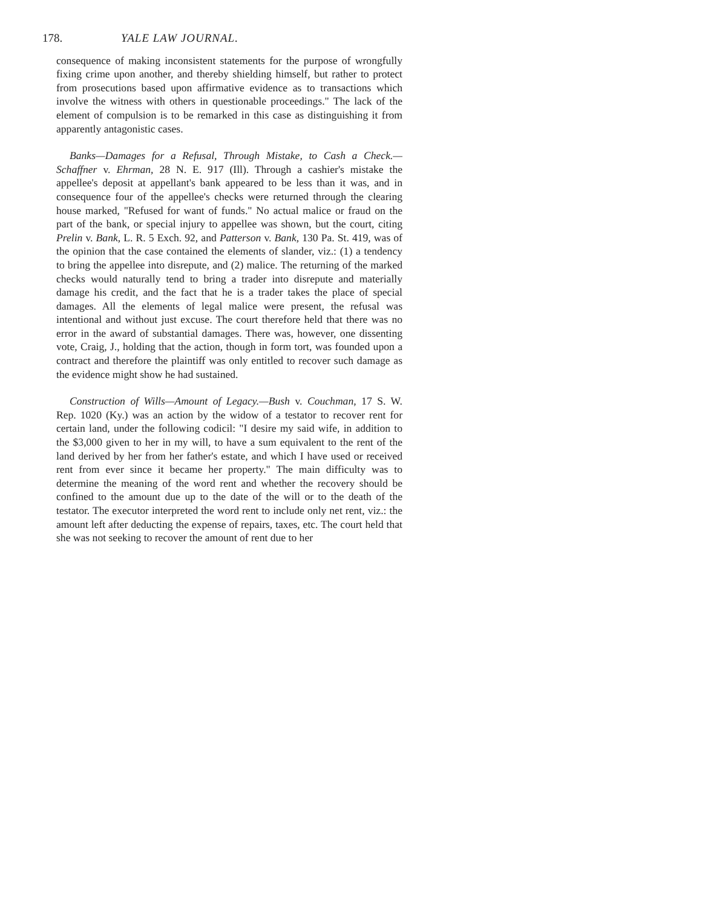178. YALE LAW JOURNAL.
consequence of making inconsistent statements for the purpose of wrongfully fixing crime upon another, and thereby shielding himself, but rather to protect from prosecutions based upon affirmative evidence as to transactions which involve the witness with others in questionable proceedings." The lack of the element of compulsion is to be remarked in this case as distinguishing it from apparently antagonistic cases.
Banks—Damages for a Refusal, Through Mistake, to Cash a Check.—Schaffner v. Ehrman, 28 N. E. 917 (Ill). Through a cashier's mistake the appellee's deposit at appellant's bank appeared to be less than it was, and in consequence four of the appellee's checks were returned through the clearing house marked, "Refused for want of funds." No actual malice or fraud on the part of the bank, or special injury to appellee was shown, but the court, citing Prelin v. Bank, L. R. 5 Exch. 92, and Patterson v. Bank, 130 Pa. St. 419, was of the opinion that the case contained the elements of slander, viz.: (1) a tendency to bring the appellee into disrepute, and (2) malice. The returning of the marked checks would naturally tend to bring a trader into disrepute and materially damage his credit, and the fact that he is a trader takes the place of special damages. All the elements of legal malice were present, the refusal was intentional and without just excuse. The court therefore held that there was no error in the award of substantial damages. There was, however, one dissenting vote, Craig, J., holding that the action, though in form tort, was founded upon a contract and therefore the plaintiff was only entitled to recover such damage as the evidence might show he had sustained.
Construction of Wills—Amount of Legacy.—Bush v. Couchman, 17 S. W. Rep. 1020 (Ky.) was an action by the widow of a testator to recover rent for certain land, under the following codicil: "I desire my said wife, in addition to the $3,000 given to her in my will, to have a sum equivalent to the rent of the land derived by her from her father's estate, and which I have used or received rent from ever since it became her property." The main difficulty was to determine the meaning of the word rent and whether the recovery should be confined to the amount due up to the date of the will or to the death of the testator. The executor interpreted the word rent to include only net rent, viz.: the amount left after deducting the expense of repairs, taxes, etc. The court held that she was not seeking to recover the amount of rent due to her